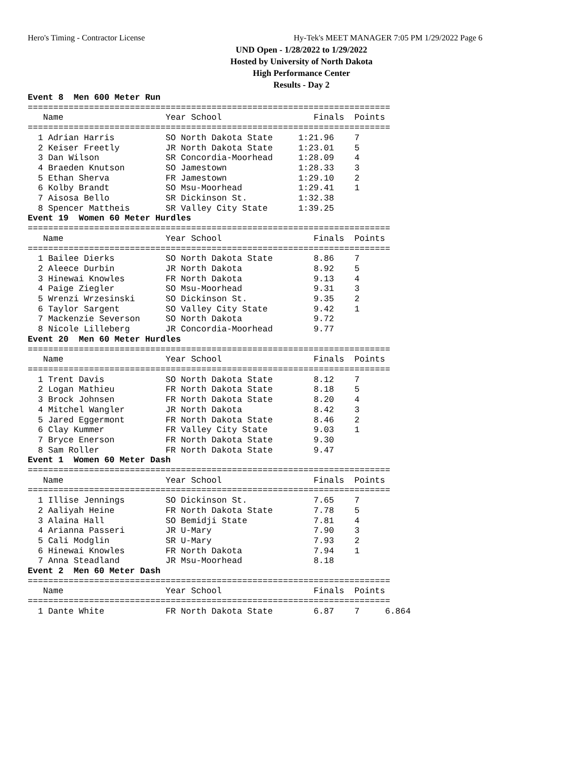Hero's Timing - Contractor License Hy-Tek's MEET MANAGER 7:05 PM 1/29/2022 Page 6
UND Open - 1/28/2022 to 1/29/2022
Hosted by University of North Dakota
High Performance Center
Results - Day 2
Event 8  Men 600 Meter Run
=======================================================================
   Name                    Year School                  Finals  Points
=======================================================================
  1 Adrian Harris          SO North Dakota State     1:21.96    7
  2 Keiser Freetly         JR North Dakota State     1:23.01    5
  3 Dan Wilson             SR Concordia-Moorhead     1:28.09    4
  4 Braeden Knutson        SO Jamestown              1:28.33    3
  5 Ethan Sherva           FR Jamestown              1:29.10    2
  6 Kolby Brandt           SO Msu-Moorhead           1:29.41    1
  7 Aisosa Bello           SR Dickinson St.          1:32.38
  8 Spencer Mattheis       SR Valley City State      1:39.25
Event 19  Women 60 Meter Hurdles
=======================================================================
   Name                    Year School                  Finals  Points
=======================================================================
  1 Bailee Dierks          SO North Dakota State        8.86    7
  2 Aleece Durbin          JR North Dakota              8.92    5
  3 Hinewai Knowles        FR North Dakota              9.13    4
  4 Paige Ziegler          SO Msu-Moorhead              9.31    3
  5 Wrenzi Wrzesinski      SO Dickinson St.             9.35    2
  6 Taylor Sargent         SO Valley City State         9.42    1
  7 Mackenzie Severson     SO North Dakota              9.72
  8 Nicole Lilleberg       JR Concordia-Moorhead        9.77
Event 20  Men 60 Meter Hurdles
=======================================================================
   Name                    Year School                  Finals  Points
=======================================================================
  1 Trent Davis            SO North Dakota State        8.12    7
  2 Logan Mathieu          FR North Dakota State        8.18    5
  3 Brock Johnsen          FR North Dakota State        8.20    4
  4 Mitchel Wangler        JR North Dakota              8.42    3
  5 Jared Eggermont        FR North Dakota State        8.46    2
  6 Clay Kummer            FR Valley City State         9.03    1
  7 Bryce Enerson          FR North Dakota State        9.30
  8 Sam Roller             FR North Dakota State        9.47
Event 1  Women 60 Meter Dash
=======================================================================
   Name                    Year School                  Finals  Points
=======================================================================
  1 Illise Jennings        SO Dickinson St.             7.65    7
  2 Aaliyah Heine          FR North Dakota State        7.78    5
  3 Alaina Hall            SO Bemidji State             7.81    4
  4 Arianna Passeri        JR U-Mary                    7.90    3
  5 Cali Modglin           SR U-Mary                    7.93    2
  6 Hinewai Knowles        FR North Dakota              7.94    1
  7 Anna Steadland         JR Msu-Moorhead              8.18
Event 2  Men 60 Meter Dash
=======================================================================
   Name                    Year School                  Finals  Points
=======================================================================
  1 Dante White            FR North Dakota State        6.87    7     6.864